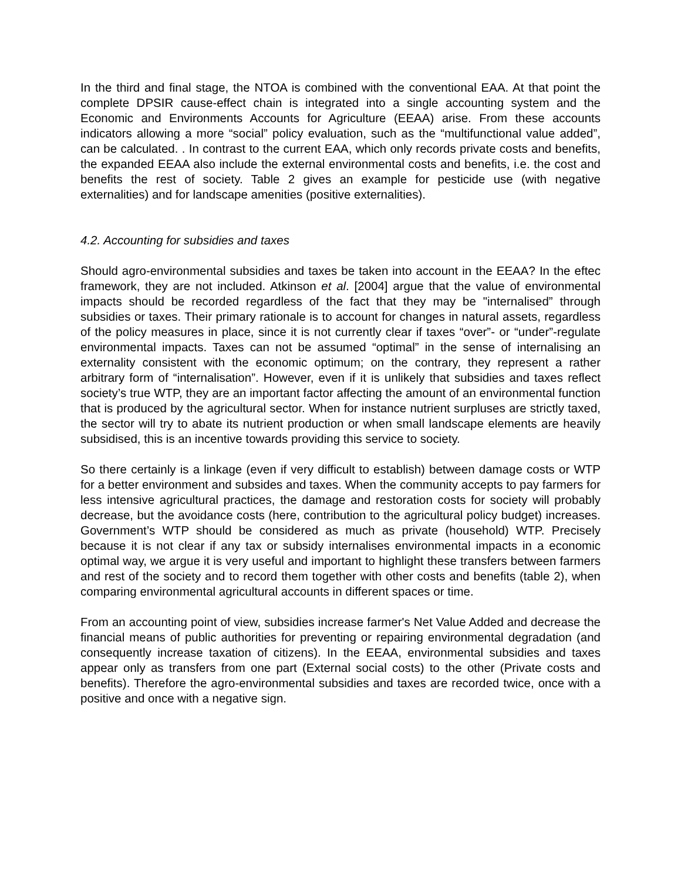In the third and final stage, the NTOA is combined with the conventional EAA. At that point the complete DPSIR cause-effect chain is integrated into a single accounting system and the Economic and Environments Accounts for Agriculture (EEAA) arise. From these accounts indicators allowing a more “social” policy evaluation, such as the “multifunctional value added”, can be calculated. . In contrast to the current EAA, which only records private costs and benefits, the expanded EEAA also include the external environmental costs and benefits, i.e. the cost and benefits the rest of society. Table 2 gives an example for pesticide use (with negative externalities) and for landscape amenities (positive externalities).
4.2. Accounting for subsidies and taxes
Should agro-environmental subsidies and taxes be taken into account in the EEAA? In the eftec framework, they are not included. Atkinson et al. [2004] argue that the value of environmental impacts should be recorded regardless of the fact that they may be "internalised” through subsidies or taxes. Their primary rationale is to account for changes in natural assets, regardless of the policy measures in place, since it is not currently clear if taxes “over”- or “under”-regulate environmental impacts. Taxes can not be assumed “optimal” in the sense of internalising an externality consistent with the economic optimum; on the contrary, they represent a rather arbitrary form of “internalisation”. However, even if it is unlikely that subsidies and taxes reflect society’s true WTP, they are an important factor affecting the amount of an environmental function that is produced by the agricultural sector. When for instance nutrient surpluses are strictly taxed, the sector will try to abate its nutrient production or when small landscape elements are heavily subsidised, this is an incentive towards providing this service to society.
So there certainly is a linkage (even if very difficult to establish) between damage costs or WTP for a better environment and subsides and taxes. When the community accepts to pay farmers for less intensive agricultural practices, the damage and restoration costs for society will probably decrease, but the avoidance costs (here, contribution to the agricultural policy budget) increases. Government’s WTP should be considered as much as private (household) WTP. Precisely because it is not clear if any tax or subsidy internalises environmental impacts in a economic optimal way, we argue it is very useful and important to highlight these transfers between farmers and rest of the society and to record them together with other costs and benefits (table 2), when comparing environmental agricultural accounts in different spaces or time.
From an accounting point of view, subsidies increase farmer's Net Value Added and decrease the financial means of public authorities for preventing or repairing environmental degradation (and consequently increase taxation of citizens). In the EEAA, environmental subsidies and taxes appear only as transfers from one part (External social costs) to the other (Private costs and benefits). Therefore the agro-environmental subsidies and taxes are recorded twice, once with a positive and once with a negative sign.